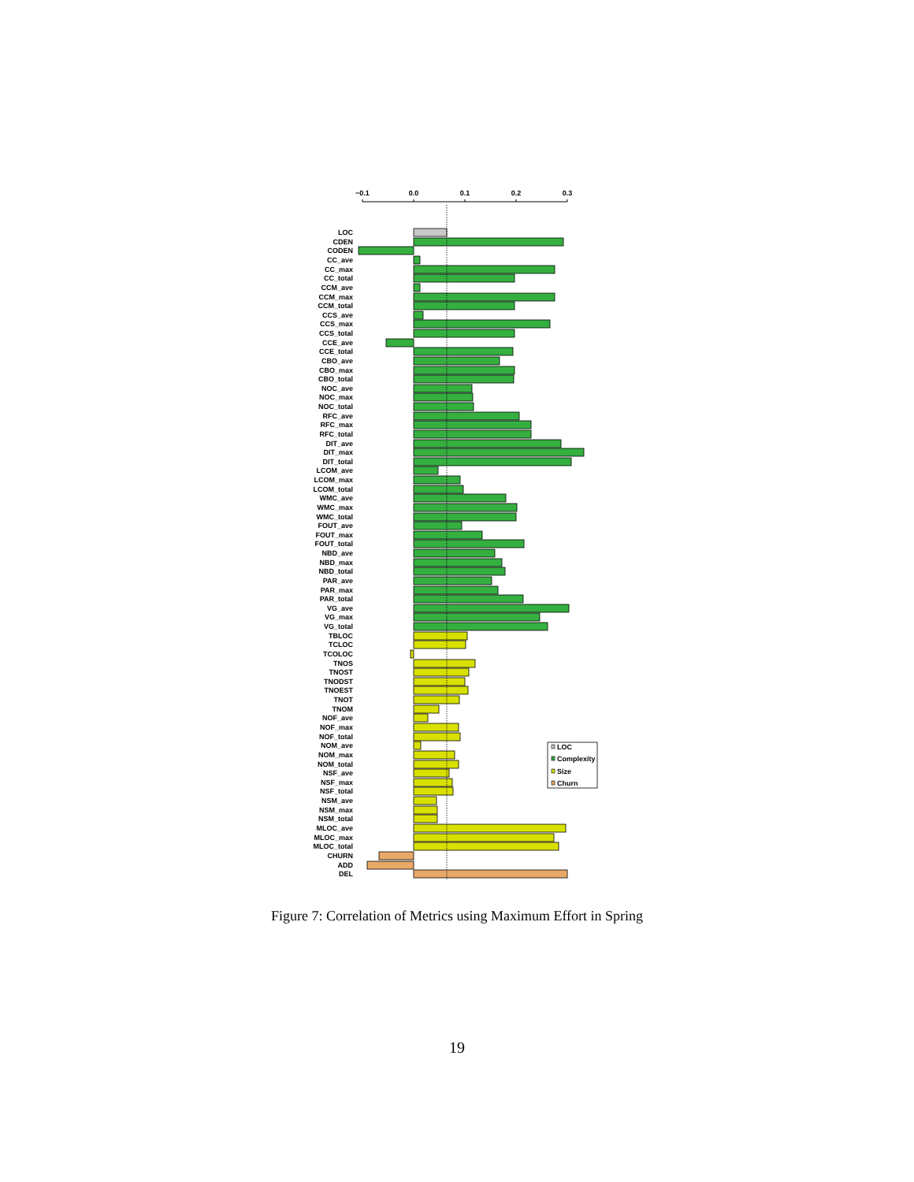−0.1
0.0
0.1
0.2
0.3
LOC
CDEN
CODEN
CC_ave
CC_max
CC_total
CCM_ave
CCM_max
CCM_total
CCS_ave
CCS_max
CCS_total
CCE_ave
CCE_total
CBO_ave
CBO_max
CBO_total
NOC_ave
NOC_max
NOC_total
RFC_ave
RFC_max
RFC_total
DIT_ave
DIT_max
DIT_total
LCOM_ave
LCOM_max
LCOM_total
WMC_ave
WMC_max
WMC_total
FOUT_ave
FOUT_max
FOUT_total
NBD_ave
NBD_max
NBD_total
PAR_ave
PAR_max
PAR_total
VG_ave
VG_max
VG_total
TBLOC
TCLOC
TCOLOC
TNOS
TNOST
TNODST
TNOEST
TNOT
TNOM
NOF_ave
NOF_max
NOF_total
NOM_ave
NOM_max
NOM_total
NSF_ave
NSF_max
NSF_total
NSM_ave
NSM_max
NSM_total
MLOC_ave
MLOC_max
MLOC_total
CHURN
ADD
DEL
LOC
Complexity
Size
Churn
Figure 7: Correlation of Metrics using Maximum Effort in Spring
19